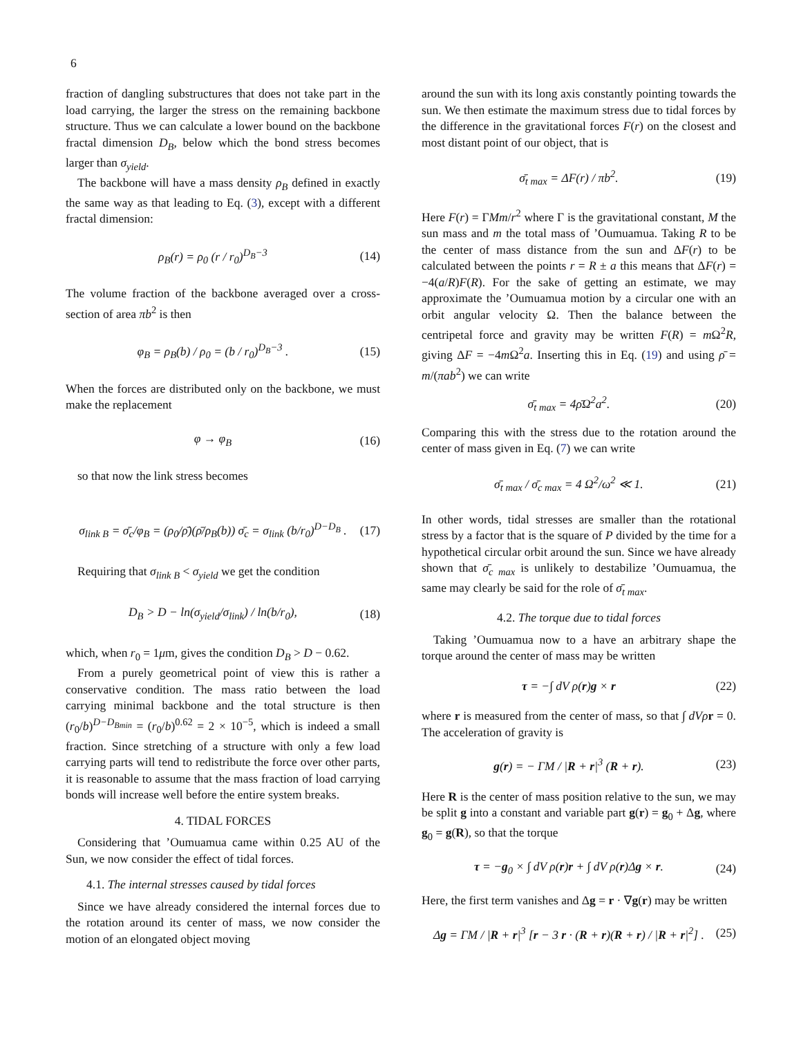6
fraction of dangling substructures that does not take part in the load carrying, the larger the stress on the remaining backbone structure. Thus we can calculate a lower bound on the backbone fractal dimension D<sub>B</sub>, below which the bond stress becomes larger than σ<sub>yield</sub>.
The backbone will have a mass density ρ<sub>B</sub> defined in exactly the same way as that leading to Eq. (3), except with a different fractal dimension:
ρ<sub>B</sub>(r) = ρ<sub>0</sub> (r / r<sub>0</sub>)<sup>D<sub>B</sub>−3</sup> (14)
The volume fraction of the backbone averaged over a cross-section of area πb<sup>2</sup> is then
φ<sub>B</sub> = ρ<sub>B</sub>(b) / ρ<sub>0</sub> = (b / r<sub>0</sub>)<sup>D<sub>B</sub>−3</sup> . (15)
When the forces are distributed only on the backbone, we must make the replacement
φ → φ<sub>B</sub> (16)
so that now the link stress becomes
σ<sub>link B</sub> = σ̄<sub>c</sub>/φ<sub>B</sub> = (ρ<sub>0</sub>/ρ̄)(ρ̄/ρ<sub>B</sub>(b)) σ̄<sub>c</sub> = σ<sub>link</sub> (b/r<sub>0</sub>)<sup>D−D<sub>B</sub></sup> . (17)
Requiring that σ<sub>link B</sub> < σ<sub>yield</sub> we get the condition
D<sub>B</sub> > D − ln(σ<sub>yield</sub>/σ<sub>link</sub>) / ln(b/r<sub>0</sub>), (18)
which, when r<sub>0</sub> = 1μm, gives the condition D<sub>B</sub> > D − 0.62.
From a purely geometrical point of view this is rather a conservative condition. The mass ratio between the load carrying minimal backbone and the total structure is then (r<sub>0</sub>/b)<sup>D−D<sub>Bmin</sub></sup> = (r<sub>0</sub>/b)<sup>0.62</sup> = 2 × 10<sup>−5</sup>, which is indeed a small fraction. Since stretching of a structure with only a few load carrying parts will tend to redistribute the force over other parts, it is reasonable to assume that the mass fraction of load carrying bonds will increase well before the entire system breaks.
4. TIDAL FORCES
Considering that ’Oumuamua came within 0.25 AU of the Sun, we now consider the effect of tidal forces.
4.1. The internal stresses caused by tidal forces
Since we have already considered the internal forces due to the rotation around its center of mass, we now consider the motion of an elongated object moving
around the sun with its long axis constantly pointing towards the sun. We then estimate the maximum stress due to tidal forces by the difference in the gravitational forces F(r) on the closest and most distant point of our object, that is
σ̄<sub>t max</sub> = ΔF(r) / πb<sup>2</sup>. (19)
Here F(r) = ΓMm/r<sup>2</sup> where Γ is the gravitational constant, M the sun mass and m the total mass of ’Oumuamua. Taking R to be the center of mass distance from the sun and ΔF(r) to be calculated between the points r = R ± a this means that ΔF(r) = −4(a/R)F(R). For the sake of getting an estimate, we may approximate the ’Oumuamua motion by a circular one with an orbit angular velocity Ω. Then the balance between the centripetal force and gravity may be written F(R) = m Ω<sup>2</sup>R, giving ΔF = −4m Ω<sup>2</sup>a. Inserting this in Eq. (19) and using ρ̄ = m/(πab<sup>2</sup>) we can write
σ̄<sub>t max</sub> = 4ρ̄Ω<sup>2</sup>a<sup>2</sup>. (20)
Comparing this with the stress due to the rotation around the center of mass given in Eq. (7) we can write
σ̄<sub>t max</sub> / σ̄<sub>c max</sub> = 4 Ω<sup>2</sup>/ω<sup>2</sup> ≪ 1. (21)
In other words, tidal stresses are smaller than the rotational stress by a factor that is the square of P divided by the time for a hypothetical circular orbit around the sun. Since we have already shown that σ̄<sub>c max</sub> is unlikely to destabilize ’Oumuamua, the same may clearly be said for the role of σ̄<sub>t max</sub>.
4.2. The torque due to tidal forces
Taking ’Oumuamua now to a have an arbitrary shape the torque around the center of mass may be written
τ = −∫ dV ρ(r)g × r (22)
where r is measured from the center of mass, so that ∫ dVρ r = 0. The acceleration of gravity is
g(r) = − ΓM / |R + r|<sup>3</sup> (R + r). (23)
Here R is the center of mass position relative to the sun, we may be split g into a constant and variable part g(r) = g<sub>0</sub> + Δg, where g<sub>0</sub> = g(R), so that the torque
τ = −g<sub>0</sub> × ∫ dV ρ(r)r + ∫ dV ρ(r)Δg × r. (24)
Here, the first term vanishes and Δg = r · ∇g(r) may be written
Δg = ΓM / |R + r|<sup>3</sup> [r − 3 r · (R + r)(R + r) / |R + r|<sup>2</sup>] . (25)